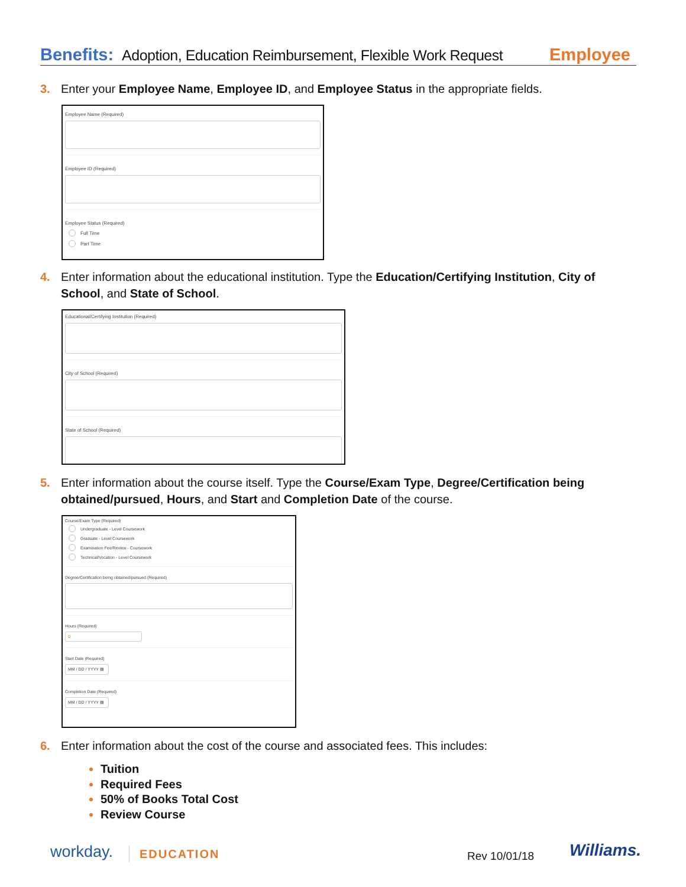Benefits: Adoption, Education Reimbursement, Flexible Work Request Employee
3. Enter your Employee Name, Employee ID, and Employee Status in the appropriate fields.
Employee Name (Required)
Employee ID (Required)
Employee Status (Required)
Full Time
Part Time
4. Enter information about the educational institution. Type the Education/Certifying Institution, City of School, and State of School.
Educational/Certifying Institution (Required)
City of School (Required)
State of School (Required)
5. Enter information about the course itself. Type the Course/Exam Type, Degree/Certification being obtained/pursued, Hours, and Start and Completion Date of the course.
Course/Exam Type (Required)
Undergraduate - Level Coursework
Graduate - Level Coursework
Examination Fee/Review - Coursework
Technical/Vocation - Level Coursework
Degree/Certification being obtained/pursued (Required)
Hours (Required)
0
Start Date (Required)
MM / DD / YYYY ▤
Completion Date (Required)
MM / DD / YYYY ▤
6. Enter information about the cost of the course and associated fees. This includes:
Tuition
Required Fees
50% of Books Total Cost
Review Course
workday. EDUCATION Rev 10/01/18 Williams.